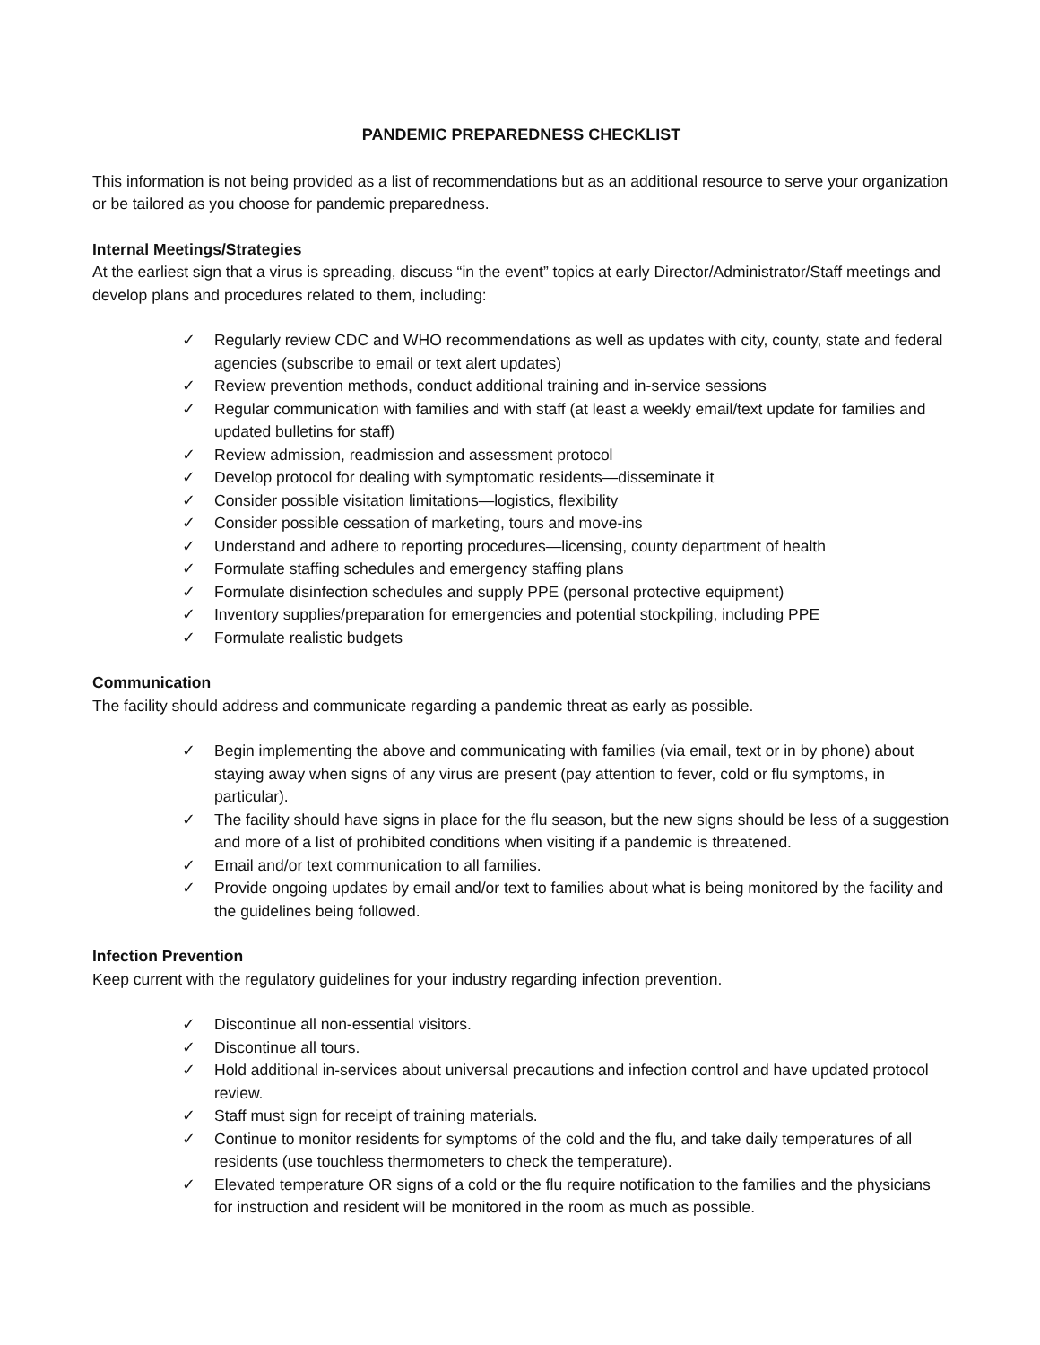PANDEMIC PREPAREDNESS CHECKLIST
This information is not being provided as a list of recommendations but as an additional resource to serve your organization or be tailored as you choose for pandemic preparedness.
Internal Meetings/Strategies
At the earliest sign that a virus is spreading, discuss “in the event” topics at early Director/Administrator/Staff meetings and develop plans and procedures related to them, including:
✓ Regularly review CDC and WHO recommendations as well as updates with city, county, state and federal agencies (subscribe to email or text alert updates)
✓ Review prevention methods, conduct additional training and in-service sessions
✓ Regular communication with families and with staff (at least a weekly email/text update for families and updated bulletins for staff)
✓ Review admission, readmission and assessment protocol
✓ Develop protocol for dealing with symptomatic residents—disseminate it
✓ Consider possible visitation limitations—logistics, flexibility
✓ Consider possible cessation of marketing, tours and move-ins
✓ Understand and adhere to reporting procedures—licensing, county department of health
✓ Formulate staffing schedules and emergency staffing plans
✓ Formulate disinfection schedules and supply PPE (personal protective equipment)
✓ Inventory supplies/preparation for emergencies and potential stockpiling, including PPE
✓ Formulate realistic budgets
Communication
The facility should address and communicate regarding a pandemic threat as early as possible.
✓ Begin implementing the above and communicating with families (via email, text or in by phone) about staying away when signs of any virus are present (pay attention to fever, cold or flu symptoms, in particular).
✓ The facility should have signs in place for the flu season, but the new signs should be less of a suggestion and more of a list of prohibited conditions when visiting if a pandemic is threatened.
✓ Email and/or text communication to all families.
✓ Provide ongoing updates by email and/or text to families about what is being monitored by the facility and the guidelines being followed.
Infection Prevention
Keep current with the regulatory guidelines for your industry regarding infection prevention.
✓ Discontinue all non-essential visitors.
✓ Discontinue all tours.
✓ Hold additional in-services about universal precautions and infection control and have updated protocol review.
✓ Staff must sign for receipt of training materials.
✓ Continue to monitor residents for symptoms of the cold and the flu, and take daily temperatures of all residents (use touchless thermometers to check the temperature).
✓ Elevated temperature OR signs of a cold or the flu require notification to the families and the physicians for instruction and resident will be monitored in the room as much as possible.